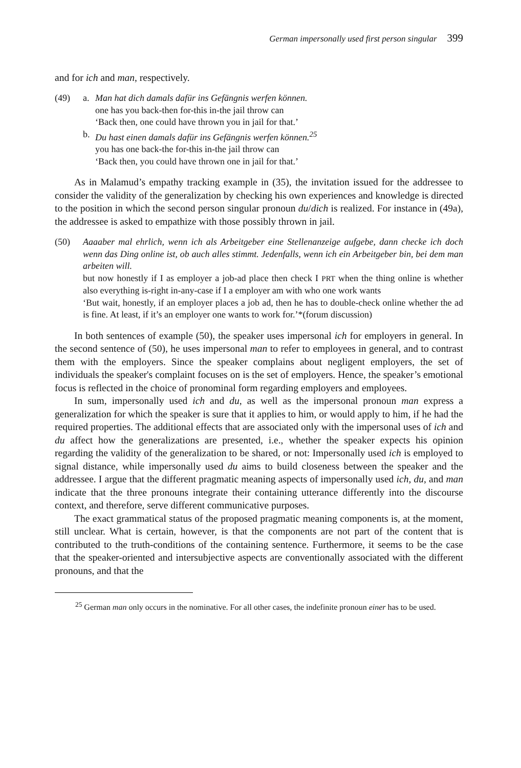German impersonally used first person singular 399
and for ich and man, respectively.
(49) a. Man hat dich damals dafür ins Gefängnis werfen können.
one has you back-then for-this in-the jail throw can
‘Back then, one could have thrown you in jail for that.’
b. Du hast einen damals dafür ins Gefängnis werfen können.<sup>25</sup>
you has one back-the for-this in-the jail throw can
‘Back then, you could have thrown one in jail for that.’
As in Malamud’s empathy tracking example in (35), the invitation issued for the addressee to consider the validity of the generalization by checking his own experiences and knowledge is directed to the position in which the second person singular pronoun du/dich is realized. For instance in (49a), the addressee is asked to empathize with those possibly thrown in jail.
(50) Aaaaber mal ehrlich, wenn ich als Arbeitgeber eine Stellenanzeige aufgebe, dann checke ich doch wenn das Ding online ist, ob auch alles stimmt. Jedenfalls, wenn ich ein Arbeitgeber bin, bei dem man arbeiten will.
but now honestly if I as employer a job-ad place then check I PRT when the thing online is whether also everything is-right in-any-case if I a employer am with who one work wants
‘But wait, honestly, if an employer places a job ad, then he has to double-check online whether the ad is fine. At least, if it’s an employer one wants to work for.’*(forum discussion)
In both sentences of example (50), the speaker uses impersonal ich for employers in general. In the second sentence of (50), he uses impersonal man to refer to employees in general, and to contrast them with the employers. Since the speaker complains about negligent employers, the set of individuals the speaker's complaint focuses on is the set of employers. Hence, the speaker’s emotional focus is reflected in the choice of pronominal form regarding employers and employees.
In sum, impersonally used ich and du, as well as the impersonal pronoun man express a generalization for which the speaker is sure that it applies to him, or would apply to him, if he had the required properties. The additional effects that are associated only with the impersonal uses of ich and du affect how the generalizations are presented, i.e., whether the speaker expects his opinion regarding the validity of the generalization to be shared, or not: Impersonally used ich is employed to signal distance, while impersonally used du aims to build closeness between the speaker and the addressee. I argue that the different pragmatic meaning aspects of impersonally used ich, du, and man indicate that the three pronouns integrate their containing utterance differently into the discourse context, and therefore, serve different communicative purposes.
The exact grammatical status of the proposed pragmatic meaning components is, at the moment, still unclear. What is certain, however, is that the components are not part of the content that is contributed to the truth-conditions of the containing sentence. Furthermore, it seems to be the case that the speaker-oriented and intersubjective aspects are conventionally associated with the different pronouns, and that the
<sup>25</sup> German man only occurs in the nominative. For all other cases, the indefinite pronoun einer has to be used.